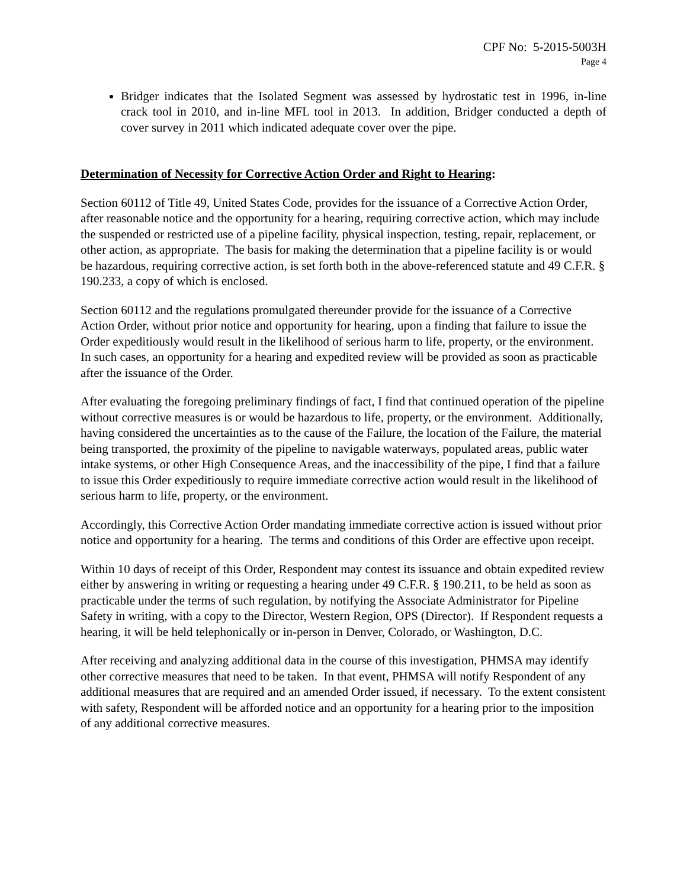CPF No: 5-2015-5003H
Page 4
Bridger indicates that the Isolated Segment was assessed by hydrostatic test in 1996, in-line crack tool in 2010, and in-line MFL tool in 2013. In addition, Bridger conducted a depth of cover survey in 2011 which indicated adequate cover over the pipe.
Determination of Necessity for Corrective Action Order and Right to Hearing:
Section 60112 of Title 49, United States Code, provides for the issuance of a Corrective Action Order, after reasonable notice and the opportunity for a hearing, requiring corrective action, which may include the suspended or restricted use of a pipeline facility, physical inspection, testing, repair, replacement, or other action, as appropriate. The basis for making the determination that a pipeline facility is or would be hazardous, requiring corrective action, is set forth both in the above-referenced statute and 49 C.F.R. § 190.233, a copy of which is enclosed.
Section 60112 and the regulations promulgated thereunder provide for the issuance of a Corrective Action Order, without prior notice and opportunity for hearing, upon a finding that failure to issue the Order expeditiously would result in the likelihood of serious harm to life, property, or the environment. In such cases, an opportunity for a hearing and expedited review will be provided as soon as practicable after the issuance of the Order.
After evaluating the foregoing preliminary findings of fact, I find that continued operation of the pipeline without corrective measures is or would be hazardous to life, property, or the environment. Additionally, having considered the uncertainties as to the cause of the Failure, the location of the Failure, the material being transported, the proximity of the pipeline to navigable waterways, populated areas, public water intake systems, or other High Consequence Areas, and the inaccessibility of the pipe, I find that a failure to issue this Order expeditiously to require immediate corrective action would result in the likelihood of serious harm to life, property, or the environment.
Accordingly, this Corrective Action Order mandating immediate corrective action is issued without prior notice and opportunity for a hearing. The terms and conditions of this Order are effective upon receipt.
Within 10 days of receipt of this Order, Respondent may contest its issuance and obtain expedited review either by answering in writing or requesting a hearing under 49 C.F.R. § 190.211, to be held as soon as practicable under the terms of such regulation, by notifying the Associate Administrator for Pipeline Safety in writing, with a copy to the Director, Western Region, OPS (Director). If Respondent requests a hearing, it will be held telephonically or in-person in Denver, Colorado, or Washington, D.C.
After receiving and analyzing additional data in the course of this investigation, PHMSA may identify other corrective measures that need to be taken. In that event, PHMSA will notify Respondent of any additional measures that are required and an amended Order issued, if necessary. To the extent consistent with safety, Respondent will be afforded notice and an opportunity for a hearing prior to the imposition of any additional corrective measures.